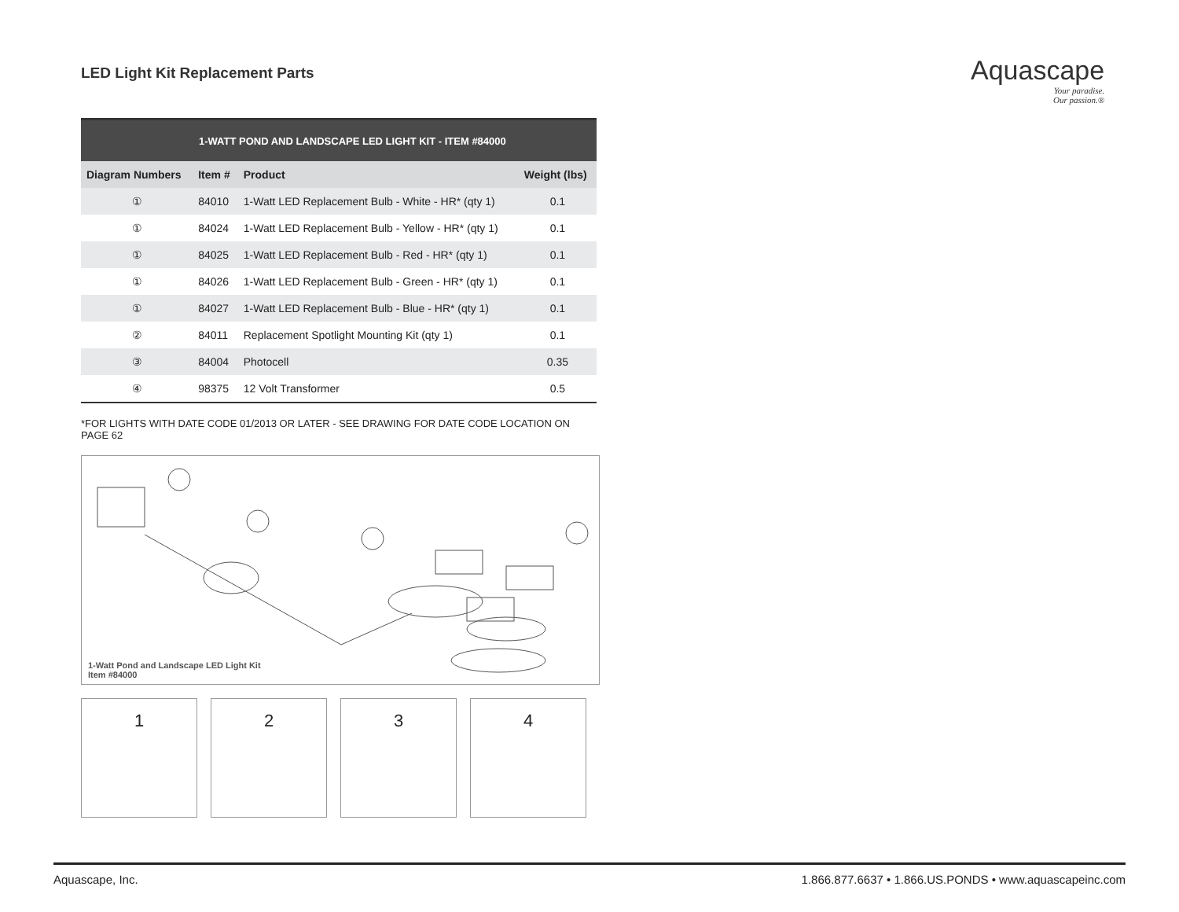LED Light Kit Replacement Parts
Aquascape
Your paradise.
Our passion.®
| 1-WATT POND AND LANDSCAPE LED LIGHT KIT - ITEM #84000 | | | |
| --- | --- | --- | --- |
| Diagram Numbers | Item # | Product | Weight (lbs) |
| ① | 84010 | 1-Watt LED Replacement Bulb - White - HR* (qty 1) | 0.1 |
| ① | 84024 | 1-Watt LED Replacement Bulb - Yellow - HR* (qty 1) | 0.1 |
| ① | 84025 | 1-Watt LED Replacement Bulb - Red - HR* (qty 1) | 0.1 |
| ① | 84026 | 1-Watt LED Replacement Bulb - Green - HR* (qty 1) | 0.1 |
| ① | 84027 | 1-Watt LED Replacement Bulb - Blue - HR* (qty 1) | 0.1 |
| ② | 84011 | Replacement Spotlight Mounting Kit (qty 1) | 0.1 |
| ③ | 84004 | Photocell | 0.35 |
| ④ | 98375 | 12 Volt Transformer | 0.5 |
*FOR LIGHTS WITH DATE CODE 01/2013 OR LATER - SEE DRAWING FOR DATE CODE LOCATION ON PAGE 62
1-Watt Pond and Landscape LED Light Kit
Item #84000
1 2 3 4
Aquascape, Inc. 1.866.877.6637 • 1.866.US.PONDS • www.aquascapeinc.com